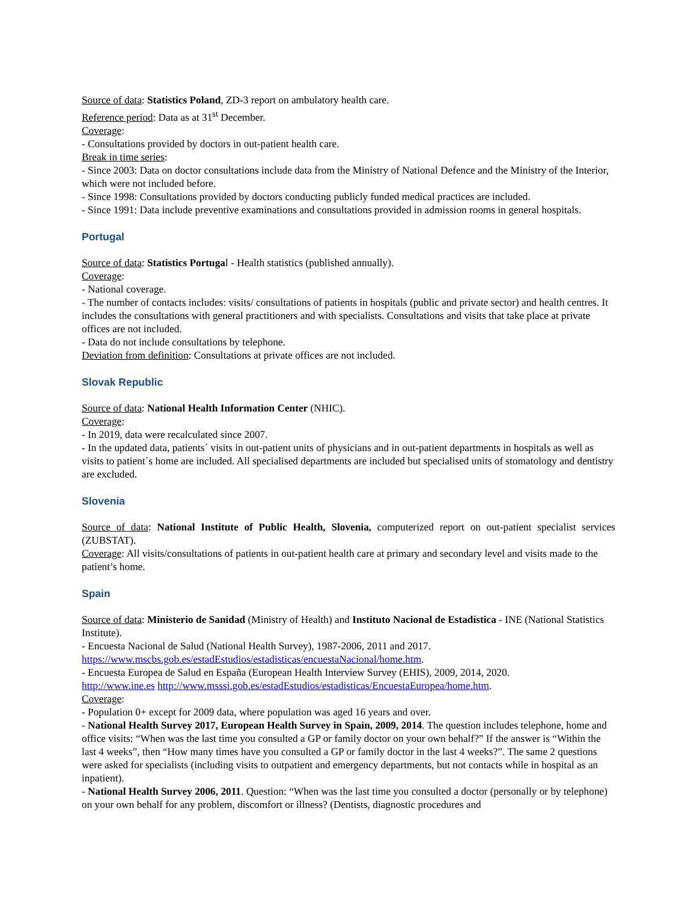Source of data: Statistics Poland, ZD-3 report on ambulatory health care.
Reference period: Data as at 31<sup>st</sup> December.
Coverage:
- Consultations provided by doctors in out-patient health care.
Break in time series:
- Since 2003: Data on doctor consultations include data from the Ministry of National Defence and the Ministry of the Interior, which were not included before.
- Since 1998: Consultations provided by doctors conducting publicly funded medical practices are included.
- Since 1991: Data include preventive examinations and consultations provided in admission rooms in general hospitals.
Portugal
Source of data: Statistics Portugal - Health statistics (published annually).
Coverage:
- National coverage.
- The number of contacts includes: visits/ consultations of patients in hospitals (public and private sector) and health centres. It includes the consultations with general practitioners and with specialists. Consultations and visits that take place at private offices are not included.
- Data do not include consultations by telephone.
Deviation from definition: Consultations at private offices are not included.
Slovak Republic
Source of data: National Health Information Center (NHIC).
Coverage:
- In 2019, data were recalculated since 2007.
- In the updated data, patients´ visits in out-patient units of physicians and in out-patient departments in hospitals as well as visits to patient´s home are included. All specialised departments are included but specialised units of stomatology and dentistry are excluded.
Slovenia
Source of data: National Institute of Public Health, Slovenia, computerized report on out-patient specialist services (ZUBSTAT).
Coverage: All visits/consultations of patients in out-patient health care at primary and secondary level and visits made to the patient’s home.
Spain
Source of data: Ministerio de Sanidad (Ministry of Health) and Instituto Nacional de Estadística - INE (National Statistics Institute).
- Encuesta Nacional de Salud (National Health Survey), 1987-2006, 2011 and 2017.
https://www.mscbs.gob.es/estadEstudios/estadisticas/encuestaNacional/home.htm.
- Encuesta Europea de Salud en España (European Health Interview Survey (EHIS), 2009, 2014, 2020.
http://www.ine.es http://www.msssi.gob.es/estadEstudios/estadisticas/EncuestaEuropea/home.htm.
Coverage:
- Population 0+ except for 2009 data, where population was aged 16 years and over.
- National Health Survey 2017, European Health Survey in Spain, 2009, 2014. The question includes telephone, home and office visits: “When was the last time you consulted a GP or family doctor on your own behalf?” If the answer is “Within the last 4 weeks”, then “How many times have you consulted a GP or family doctor in the last 4 weeks?”. The same 2 questions were asked for specialists (including visits to outpatient and emergency departments, but not contacts while in hospital as an inpatient).
- National Health Survey 2006, 2011. Question: “When was the last time you consulted a doctor (personally or by telephone) on your own behalf for any problem, discomfort or illness? (Dentists, diagnostic procedures and